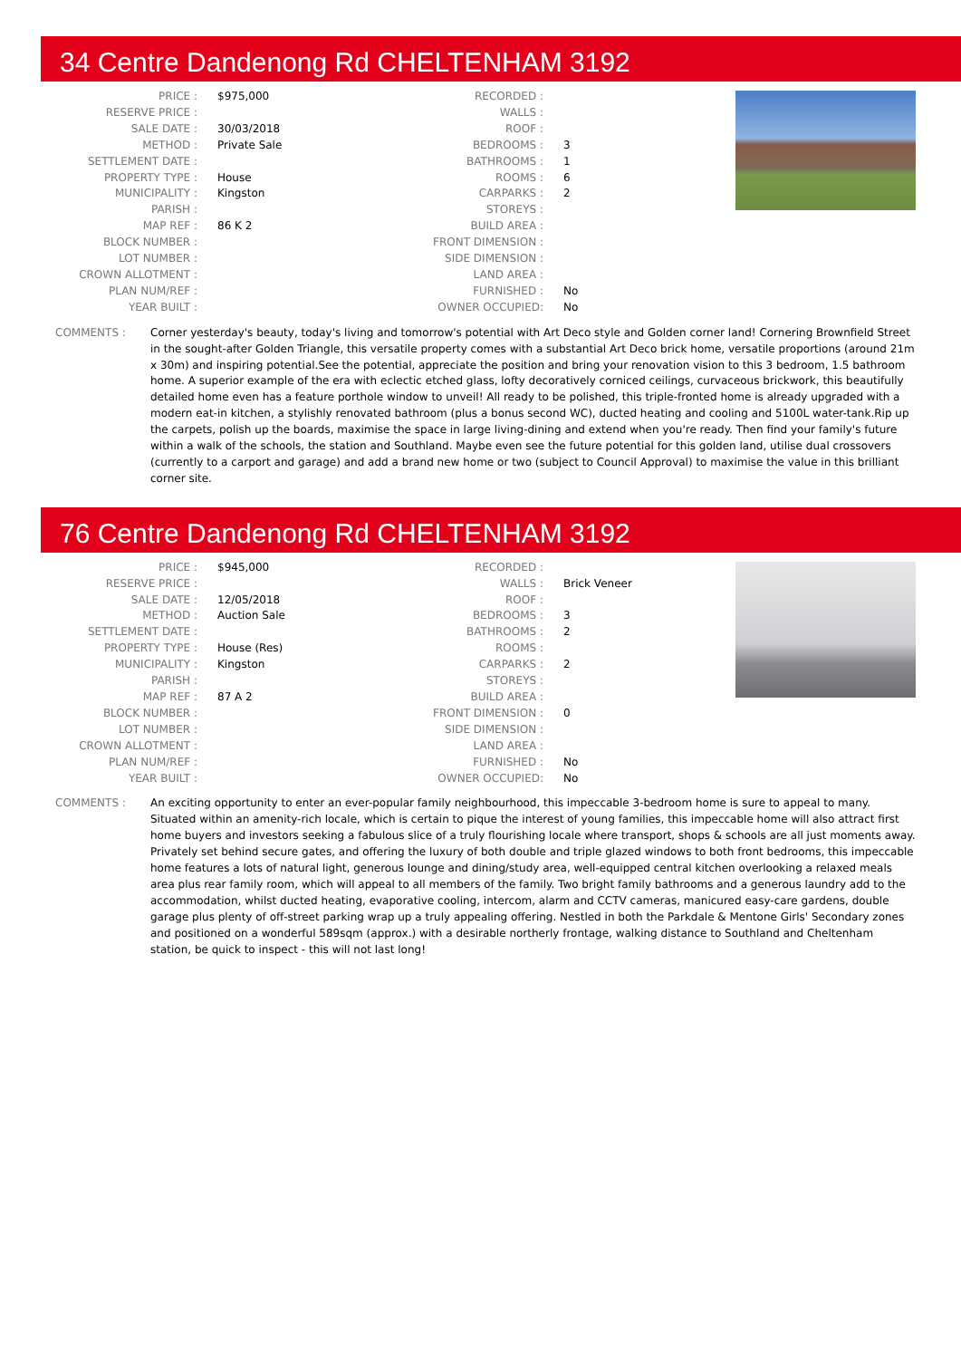34 Centre Dandenong Rd CHELTENHAM 3192
| PRICE : | $975,000 |
| RESERVE PRICE : | |
| SALE DATE : | 30/03/2018 |
| METHOD : | Private Sale |
| SETTLEMENT DATE : | |
| PROPERTY TYPE : | House |
| MUNICIPALITY : | Kingston |
| PARISH : | |
| MAP REF : | 86 K 2 |
| BLOCK NUMBER : | |
| LOT NUMBER : | |
| CROWN ALLOTMENT : | |
| PLAN NUM/REF : | |
| YEAR BUILT : | |
| RECORDED : | |
| WALLS : | |
| ROOF : | |
| BEDROOMS : | 3 |
| BATHROOMS : | 1 |
| ROOMS : | 6 |
| CARPARKS : | 2 |
| STOREYS : | |
| BUILD AREA : | |
| FRONT DIMENSION : | |
| SIDE DIMENSION : | |
| LAND AREA : | |
| FURNISHED : | No |
| OWNER OCCUPIED: | No |
COMMENTS : Corner yesterday's beauty, today's living and tomorrow's potential with Art Deco style and Golden corner land! Cornering Brownfield Street in the sought-after Golden Triangle, this versatile property comes with a substantial Art Deco brick home, versatile proportions (around 21m x 30m) and inspiring potential.See the potential, appreciate the position and bring your renovation vision to this 3 bedroom, 1.5 bathroom home. A superior example of the era with eclectic etched glass, lofty decoratively corniced ceilings, curvaceous brickwork, this beautifully detailed home even has a feature porthole window to unveil! All ready to be polished, this triple-fronted home is already upgraded with a modern eat-in kitchen, a stylishly renovated bathroom (plus a bonus second WC), ducted heating and cooling and 5100L water-tank.Rip up the carpets, polish up the boards, maximise the space in large living-dining and extend when you're ready. Then find your family's future within a walk of the schools, the station and Southland. Maybe even see the future potential for this golden land, utilise dual crossovers (currently to a carport and garage) and add a brand new home or two (subject to Council Approval) to maximise the value in this brilliant corner site.
76 Centre Dandenong Rd CHELTENHAM 3192
| PRICE : | $945,000 |
| RESERVE PRICE : | |
| SALE DATE : | 12/05/2018 |
| METHOD : | Auction Sale |
| SETTLEMENT DATE : | |
| PROPERTY TYPE : | House (Res) |
| MUNICIPALITY : | Kingston |
| PARISH : | |
| MAP REF : | 87 A 2 |
| BLOCK NUMBER : | |
| LOT NUMBER : | |
| CROWN ALLOTMENT : | |
| PLAN NUM/REF : | |
| YEAR BUILT : | |
| RECORDED : | |
| WALLS : | Brick Veneer |
| ROOF : | |
| BEDROOMS : | 3 |
| BATHROOMS : | 2 |
| ROOMS : | |
| CARPARKS : | 2 |
| STOREYS : | |
| BUILD AREA : | |
| FRONT DIMENSION : | 0 |
| SIDE DIMENSION : | |
| LAND AREA : | |
| FURNISHED : | No |
| OWNER OCCUPIED: | No |
COMMENTS : An exciting opportunity to enter an ever-popular family neighbourhood, this impeccable 3-bedroom home is sure to appeal to many. Situated within an amenity-rich locale, which is certain to pique the interest of young families, this impeccable home will also attract first home buyers and investors seeking a fabulous slice of a truly flourishing locale where transport, shops & schools are all just moments away. Privately set behind secure gates, and offering the luxury of both double and triple glazed windows to both front bedrooms, this impeccable home features a lots of natural light, generous lounge and dining/study area, well-equipped central kitchen overlooking a relaxed meals area plus rear family room, which will appeal to all members of the family. Two bright family bathrooms and a generous laundry add to the accommodation, whilst ducted heating, evaporative cooling, intercom, alarm and CCTV cameras, manicured easy-care gardens, double garage plus plenty of off-street parking wrap up a truly appealing offering. Nestled in both the Parkdale & Mentone Girls' Secondary zones and positioned on a wonderful 589sqm (approx.) with a desirable northerly frontage, walking distance to Southland and Cheltenham station, be quick to inspect - this will not last long!